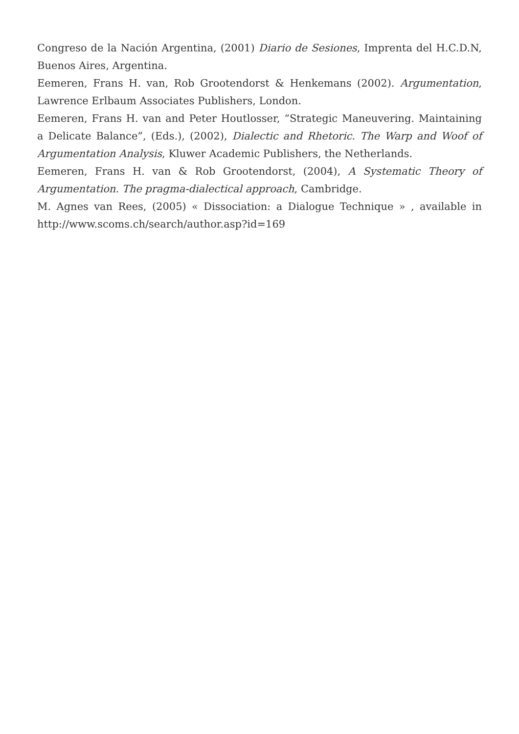Congreso de la Nación Argentina, (2001) Diario de Sesiones, Imprenta del H.C.D.N, Buenos Aires, Argentina.
Eemeren, Frans H. van, Rob Grootendorst & Henkemans (2002). Argumentation, Lawrence Erlbaum Associates Publishers, London.
Eemeren, Frans H. van and Peter Houtlosser, “Strategic Maneuvering. Maintaining a Delicate Balance”, (Eds.), (2002), Dialectic and Rhetoric. The Warp and Woof of Argumentation Analysis, Kluwer Academic Publishers, the Netherlands.
Eemeren, Frans H. van & Rob Grootendorst, (2004), A Systematic Theory of Argumentation. The pragma-dialectical approach, Cambridge.
M. Agnes van Rees, (2005) « Dissociation: a Dialogue Technique » , available in http://www.scoms.ch/search/author.asp?id=169